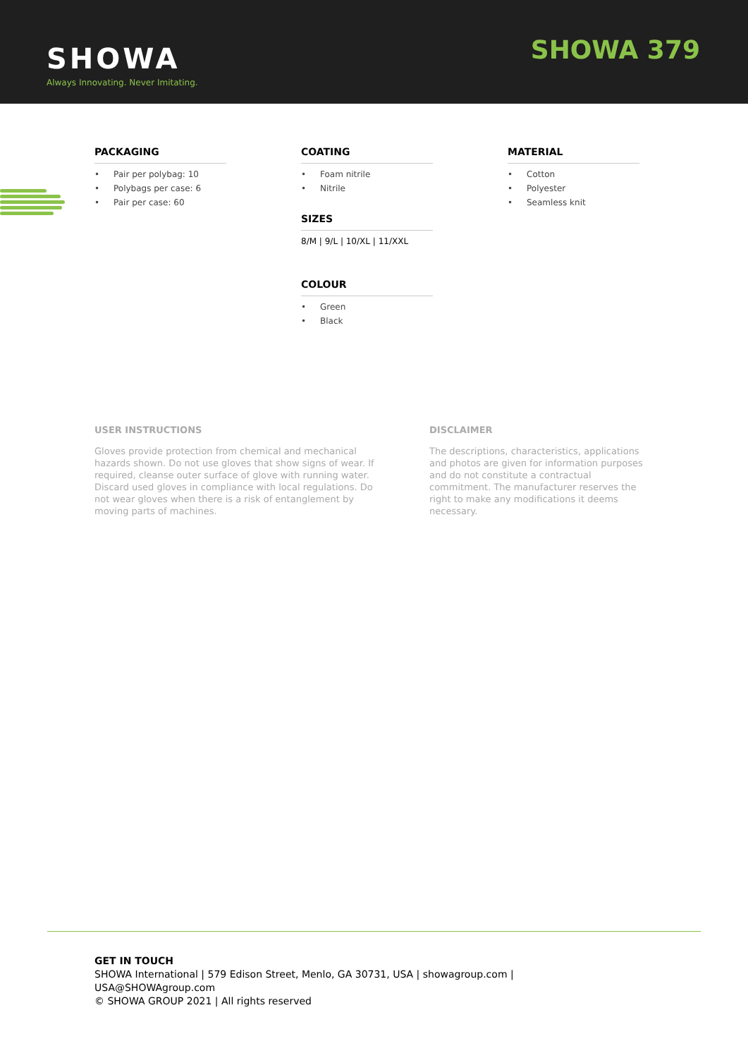SHOWA
Always Innovating. Never Imitating.
SHOWA 379
PACKAGING
• Pair per polybag: 10
• Polybags per case: 6
• Pair per case: 60
COATING
• Foam nitrile
• Nitrile
SIZES
8/M | 9/L | 10/XL | 11/XXL
COLOUR
• Green
• Black
MATERIAL
• Cotton
• Polyester
• Seamless knit
USER INSTRUCTIONS
Gloves provide protection from chemical and mechanical hazards shown. Do not use gloves that show signs of wear. If required, cleanse outer surface of glove with running water. Discard used gloves in compliance with local regulations. Do not wear gloves when there is a risk of entanglement by moving parts of machines.
DISCLAIMER
The descriptions, characteristics, applications and photos are given for information purposes and do not constitute a contractual commitment. The manufacturer reserves the right to make any modifications it deems necessary.
GET IN TOUCH
SHOWA International | 579 Edison Street, Menlo, GA 30731, USA | showagroup.com |
USA@SHOWAgroup.com
© SHOWA GROUP 2021 | All rights reserved